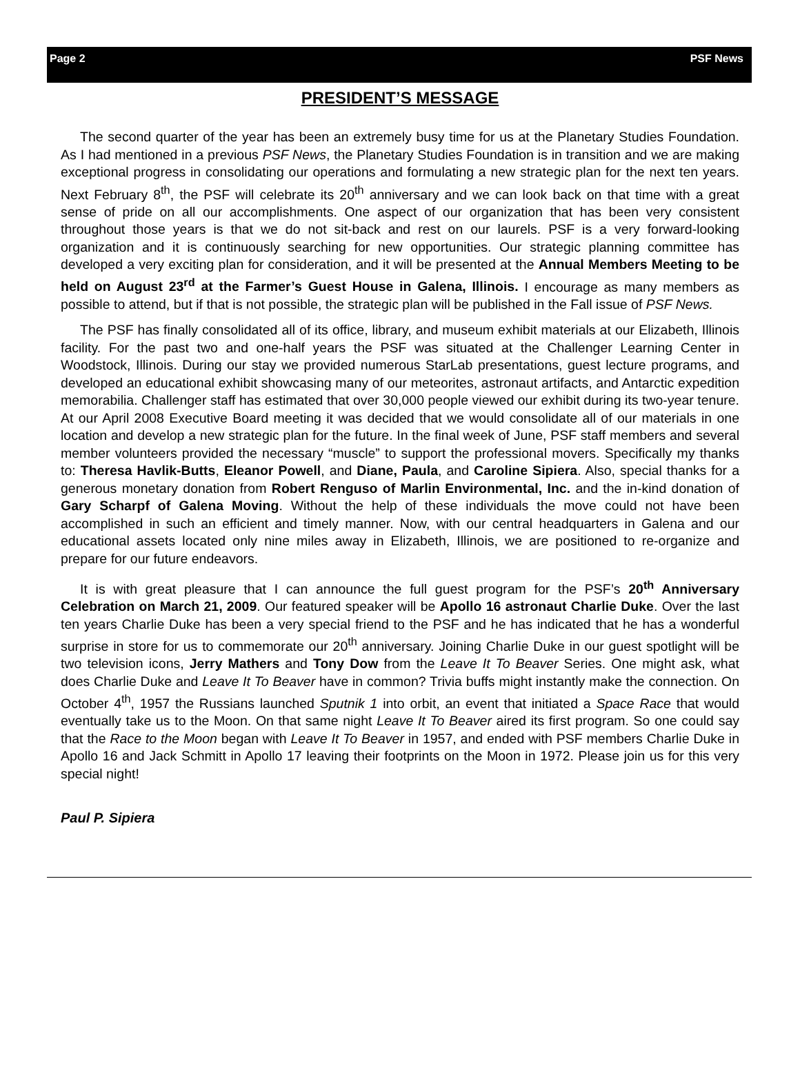Page 2 PSF News
PRESIDENT’S MESSAGE
The second quarter of the year has been an extremely busy time for us at the Planetary Studies Foundation. As I had mentioned in a previous PSF News, the Planetary Studies Foundation is in transition and we are making exceptional progress in consolidating our operations and formulating a new strategic plan for the next ten years. Next February 8<sup>th</sup>, the PSF will celebrate its 20<sup>th</sup> anniversary and we can look back on that time with a great sense of pride on all our accomplishments. One aspect of our organization that has been very consistent throughout those years is that we do not sit-back and rest on our laurels. PSF is a very forward-looking organization and it is continuously searching for new opportunities. Our strategic planning committee has developed a very exciting plan for consideration, and it will be presented at the Annual Members Meeting to be held on August 23<sup>rd</sup> at the Farmer’s Guest House in Galena, Illinois. I encourage as many members as possible to attend, but if that is not possible, the strategic plan will be published in the Fall issue of PSF News.
The PSF has finally consolidated all of its office, library, and museum exhibit materials at our Elizabeth, Illinois facility. For the past two and one-half years the PSF was situated at the Challenger Learning Center in Woodstock, Illinois. During our stay we provided numerous StarLab presentations, guest lecture programs, and developed an educational exhibit showcasing many of our meteorites, astronaut artifacts, and Antarctic expedition memorabilia. Challenger staff has estimated that over 30,000 people viewed our exhibit during its two-year tenure. At our April 2008 Executive Board meeting it was decided that we would consolidate all of our materials in one location and develop a new strategic plan for the future. In the final week of June, PSF staff members and several member volunteers provided the necessary “muscle” to support the professional movers. Specifically my thanks to: Theresa Havlik-Butts, Eleanor Powell, and Diane, Paula, and Caroline Sipiera. Also, special thanks for a generous monetary donation from Robert Renguso of Marlin Environmental, Inc. and the in-kind donation of Gary Scharpf of Galena Moving. Without the help of these individuals the move could not have been accomplished in such an efficient and timely manner. Now, with our central headquarters in Galena and our educational assets located only nine miles away in Elizabeth, Illinois, we are positioned to re-organize and prepare for our future endeavors.
It is with great pleasure that I can announce the full guest program for the PSF’s 20<sup>th</sup> Anniversary Celebration on March 21, 2009. Our featured speaker will be Apollo 16 astronaut Charlie Duke. Over the last ten years Charlie Duke has been a very special friend to the PSF and he has indicated that he has a wonderful surprise in store for us to commemorate our 20<sup>th</sup> anniversary. Joining Charlie Duke in our guest spotlight will be two television icons, Jerry Mathers and Tony Dow from the Leave It To Beaver Series. One might ask, what does Charlie Duke and Leave It To Beaver have in common? Trivia buffs might instantly make the connection. On October 4<sup>th</sup>, 1957 the Russians launched Sputnik 1 into orbit, an event that initiated a Space Race that would eventually take us to the Moon. On that same night Leave It To Beaver aired its first program. So one could say that the Race to the Moon began with Leave It To Beaver in 1957, and ended with PSF members Charlie Duke in Apollo 16 and Jack Schmitt in Apollo 17 leaving their footprints on the Moon in 1972. Please join us for this very special night!
Paul P. Sipiera